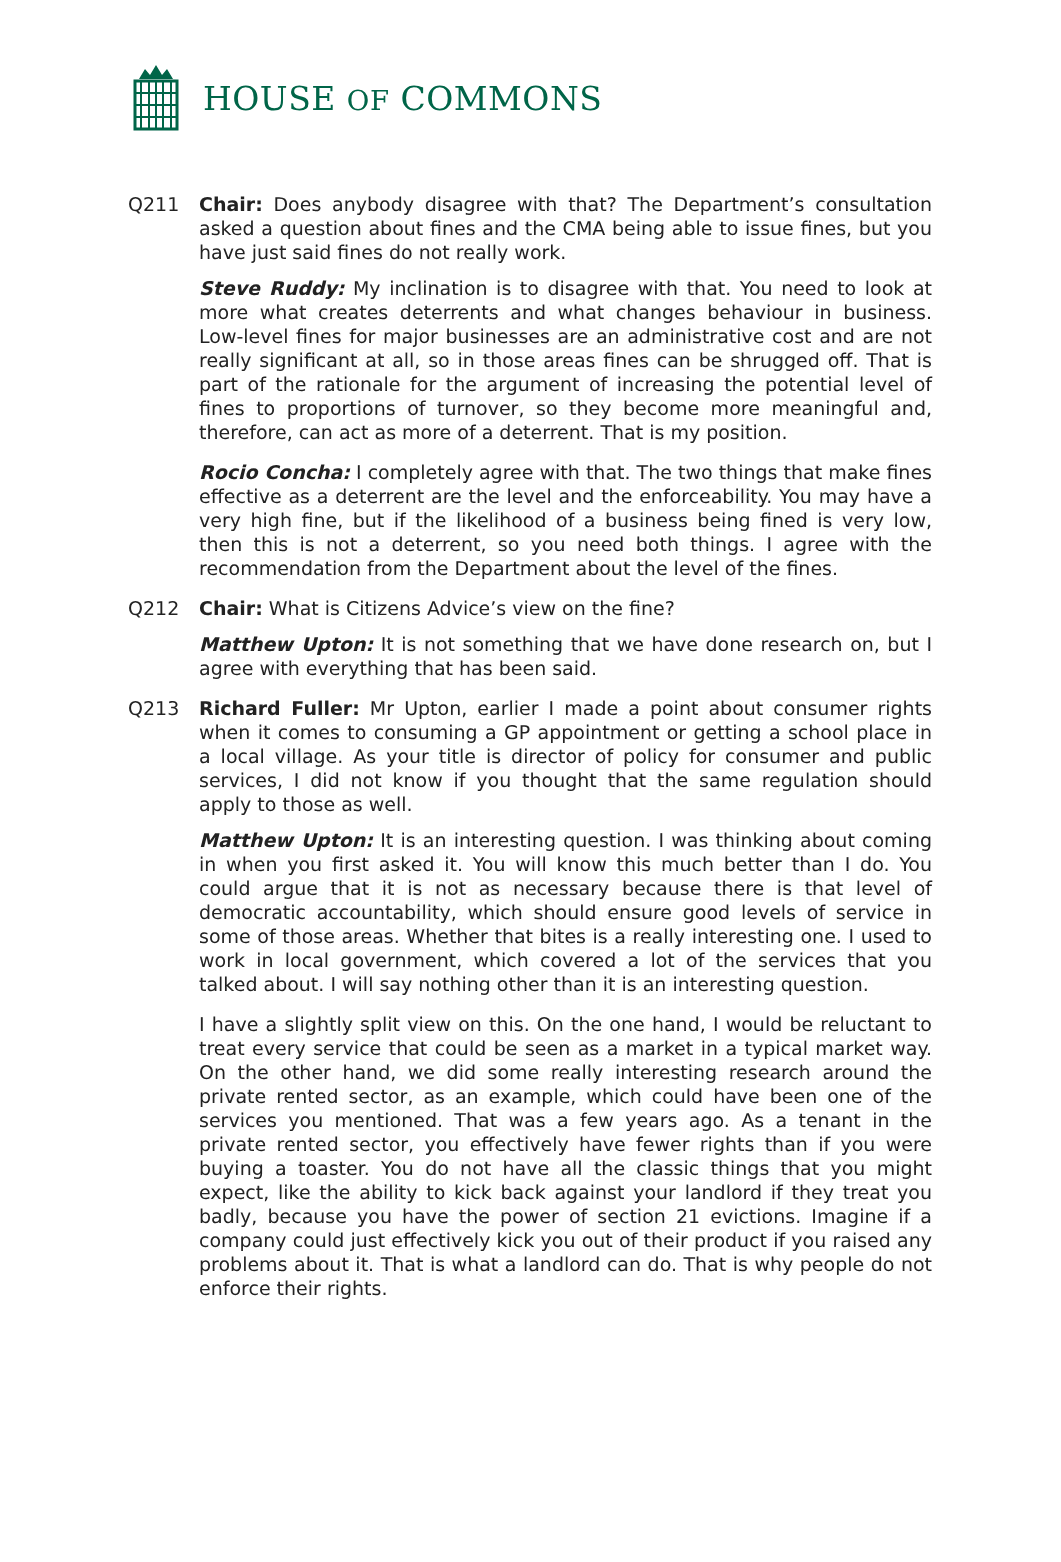HOUSE OF COMMONS
Q211 Chair: Does anybody disagree with that? The Department’s consultation asked a question about fines and the CMA being able to issue fines, but you have just said fines do not really work.
Steve Ruddy: My inclination is to disagree with that. You need to look at more what creates deterrents and what changes behaviour in business. Low-level fines for major businesses are an administrative cost and are not really significant at all, so in those areas fines can be shrugged off. That is part of the rationale for the argument of increasing the potential level of fines to proportions of turnover, so they become more meaningful and, therefore, can act as more of a deterrent. That is my position.
Rocio Concha: I completely agree with that. The two things that make fines effective as a deterrent are the level and the enforceability. You may have a very high fine, but if the likelihood of a business being fined is very low, then this is not a deterrent, so you need both things. I agree with the recommendation from the Department about the level of the fines.
Q212 Chair: What is Citizens Advice’s view on the fine?
Matthew Upton: It is not something that we have done research on, but I agree with everything that has been said.
Q213 Richard Fuller: Mr Upton, earlier I made a point about consumer rights when it comes to consuming a GP appointment or getting a school place in a local village. As your title is director of policy for consumer and public services, I did not know if you thought that the same regulation should apply to those as well.
Matthew Upton: It is an interesting question. I was thinking about coming in when you first asked it. You will know this much better than I do. You could argue that it is not as necessary because there is that level of democratic accountability, which should ensure good levels of service in some of those areas. Whether that bites is a really interesting one. I used to work in local government, which covered a lot of the services that you talked about. I will say nothing other than it is an interesting question.
I have a slightly split view on this. On the one hand, I would be reluctant to treat every service that could be seen as a market in a typical market way. On the other hand, we did some really interesting research around the private rented sector, as an example, which could have been one of the services you mentioned. That was a few years ago. As a tenant in the private rented sector, you effectively have fewer rights than if you were buying a toaster. You do not have all the classic things that you might expect, like the ability to kick back against your landlord if they treat you badly, because you have the power of section 21 evictions. Imagine if a company could just effectively kick you out of their product if you raised any problems about it. That is what a landlord can do. That is why people do not enforce their rights.